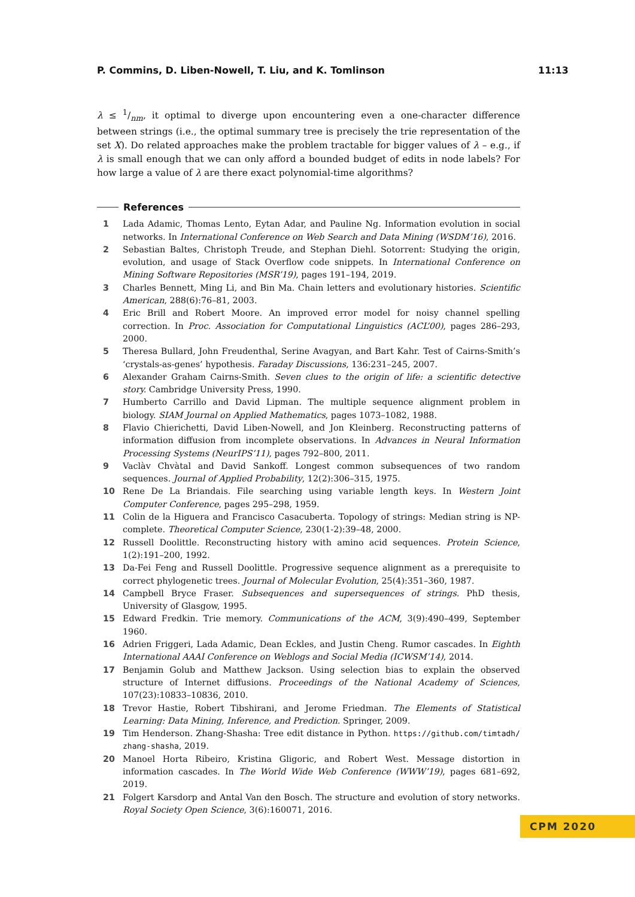P. Commins, D. Liben-Nowell, T. Liu, and K. Tomlinson 11:13
λ ≤ 1/nm, it optimal to diverge upon encountering even a one-character difference between strings (i.e., the optimal summary tree is precisely the trie representation of the set X). Do related approaches make the problem tractable for bigger values of λ – e.g., if λ is small enough that we can only afford a bounded budget of edits in node labels? For how large a value of λ are there exact polynomial-time algorithms?
References
1 Lada Adamic, Thomas Lento, Eytan Adar, and Pauline Ng. Information evolution in social networks. In International Conference on Web Search and Data Mining (WSDM’16), 2016.
2 Sebastian Baltes, Christoph Treude, and Stephan Diehl. Sotorrent: Studying the origin, evolution, and usage of Stack Overflow code snippets. In International Conference on Mining Software Repositories (MSR’19), pages 191–194, 2019.
3 Charles Bennett, Ming Li, and Bin Ma. Chain letters and evolutionary histories. Scientific American, 288(6):76–81, 2003.
4 Eric Brill and Robert Moore. An improved error model for noisy channel spelling correction. In Proc. Association for Computational Linguistics (ACL’00), pages 286–293, 2000.
5 Theresa Bullard, John Freudenthal, Serine Avagyan, and Bart Kahr. Test of Cairns-Smith’s ‘crystals-as-genes’ hypothesis. Faraday Discussions, 136:231–245, 2007.
6 Alexander Graham Cairns-Smith. Seven clues to the origin of life: a scientific detective story. Cambridge University Press, 1990.
7 Humberto Carrillo and David Lipman. The multiple sequence alignment problem in biology. SIAM Journal on Applied Mathematics, pages 1073–1082, 1988.
8 Flavio Chierichetti, David Liben-Nowell, and Jon Kleinberg. Reconstructing patterns of information diffusion from incomplete observations. In Advances in Neural Information Processing Systems (NeurIPS’11), pages 792–800, 2011.
9 Vaclàv Chvàtal and David Sankoff. Longest common subsequences of two random sequences. Journal of Applied Probability, 12(2):306–315, 1975.
10 Rene De La Briandais. File searching using variable length keys. In Western Joint Computer Conference, pages 295–298, 1959.
11 Colin de la Higuera and Francisco Casacuberta. Topology of strings: Median string is NP-complete. Theoretical Computer Science, 230(1-2):39–48, 2000.
12 Russell Doolittle. Reconstructing history with amino acid sequences. Protein Science, 1(2):191–200, 1992.
13 Da-Fei Feng and Russell Doolittle. Progressive sequence alignment as a prerequisite to correct phylogenetic trees. Journal of Molecular Evolution, 25(4):351–360, 1987.
14 Campbell Bryce Fraser. Subsequences and supersequences of strings. PhD thesis, University of Glasgow, 1995.
15 Edward Fredkin. Trie memory. Communications of the ACM, 3(9):490–499, September 1960.
16 Adrien Friggeri, Lada Adamic, Dean Eckles, and Justin Cheng. Rumor cascades. In Eighth International AAAI Conference on Weblogs and Social Media (ICWSM’14), 2014.
17 Benjamin Golub and Matthew Jackson. Using selection bias to explain the observed structure of Internet diffusions. Proceedings of the National Academy of Sciences, 107(23):10833–10836, 2010.
18 Trevor Hastie, Robert Tibshirani, and Jerome Friedman. The Elements of Statistical Learning: Data Mining, Inference, and Prediction. Springer, 2009.
19 Tim Henderson. Zhang-Shasha: Tree edit distance in Python. https://github.com/timtadh/ zhang-shasha, 2019.
20 Manoel Horta Ribeiro, Kristina Gligoric, and Robert West. Message distortion in information cascades. In The World Wide Web Conference (WWW’19), pages 681–692, 2019.
21 Folgert Karsdorp and Antal Van den Bosch. The structure and evolution of story networks. Royal Society Open Science, 3(6):160071, 2016.
CPM 2020